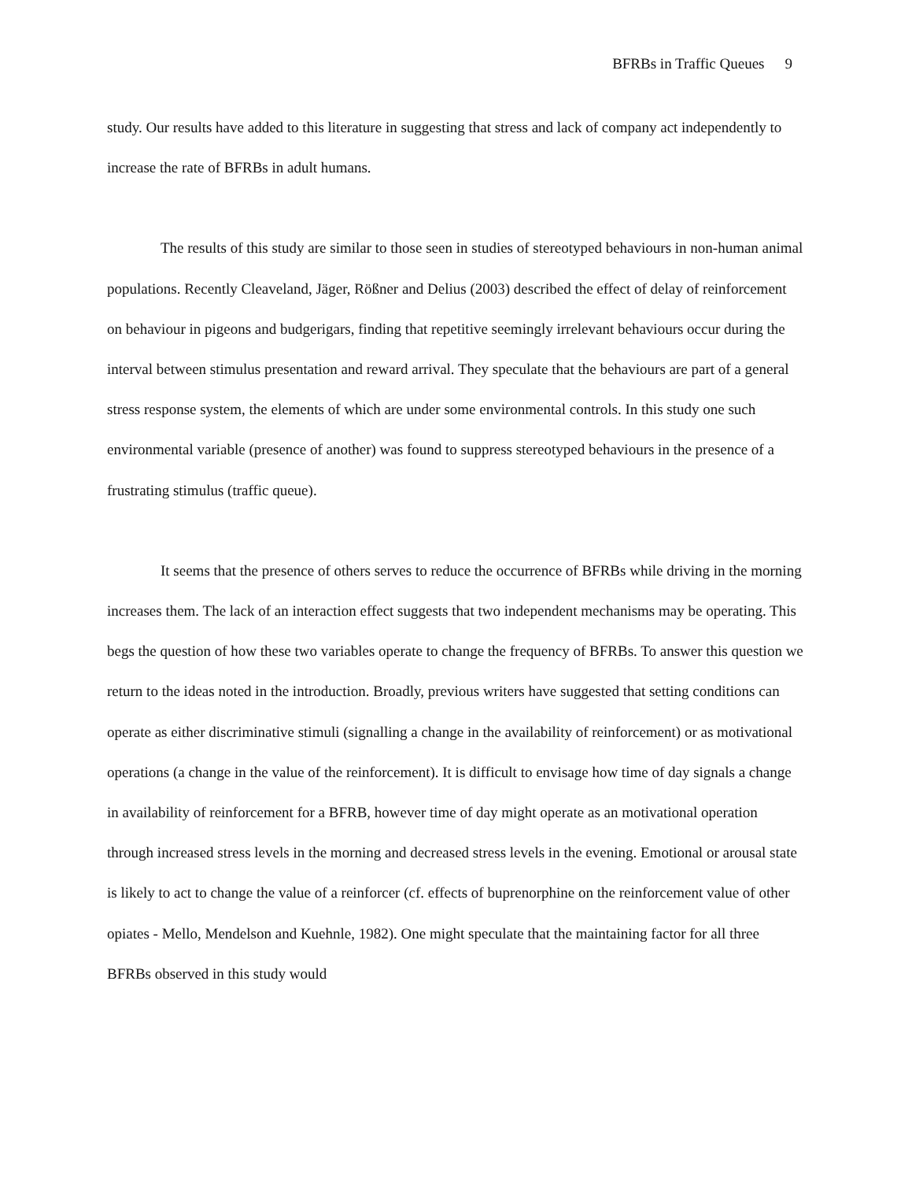BFRBs in Traffic Queues 9
study. Our results have added to this literature in suggesting that stress and lack of company act independently to increase the rate of BFRBs in adult humans.
The results of this study are similar to those seen in studies of stereotyped behaviours in non-human animal populations. Recently Cleaveland, Jäger, Rößner and Delius (2003) described the effect of delay of reinforcement on behaviour in pigeons and budgerigars, finding that repetitive seemingly irrelevant behaviours occur during the interval between stimulus presentation and reward arrival. They speculate that the behaviours are part of a general stress response system, the elements of which are under some environmental controls. In this study one such environmental variable (presence of another) was found to suppress stereotyped behaviours in the presence of a frustrating stimulus (traffic queue).
It seems that the presence of others serves to reduce the occurrence of BFRBs while driving in the morning increases them. The lack of an interaction effect suggests that two independent mechanisms may be operating. This begs the question of how these two variables operate to change the frequency of BFRBs. To answer this question we return to the ideas noted in the introduction. Broadly, previous writers have suggested that setting conditions can operate as either discriminative stimuli (signalling a change in the availability of reinforcement) or as motivational operations (a change in the value of the reinforcement). It is difficult to envisage how time of day signals a change in availability of reinforcement for a BFRB, however time of day might operate as an motivational operation through increased stress levels in the morning and decreased stress levels in the evening. Emotional or arousal state is likely to act to change the value of a reinforcer (cf. effects of buprenorphine on the reinforcement value of other opiates - Mello, Mendelson and Kuehnle, 1982). One might speculate that the maintaining factor for all three BFRBs observed in this study would